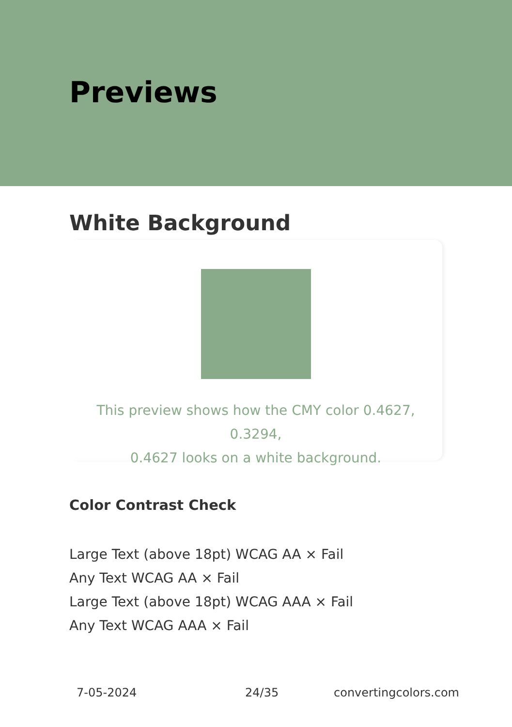Previews
White Background
This preview shows how the CMY color 0.4627, 0.3294,
0.4627 looks on a white background.
Color Contrast Check
Large Text (above 18pt) WCAG AA × Fail
Any Text WCAG AA × Fail
Large Text (above 18pt) WCAG AAA × Fail
Any Text WCAG AAA × Fail
7-05-2024 24/35 convertingcolors.com